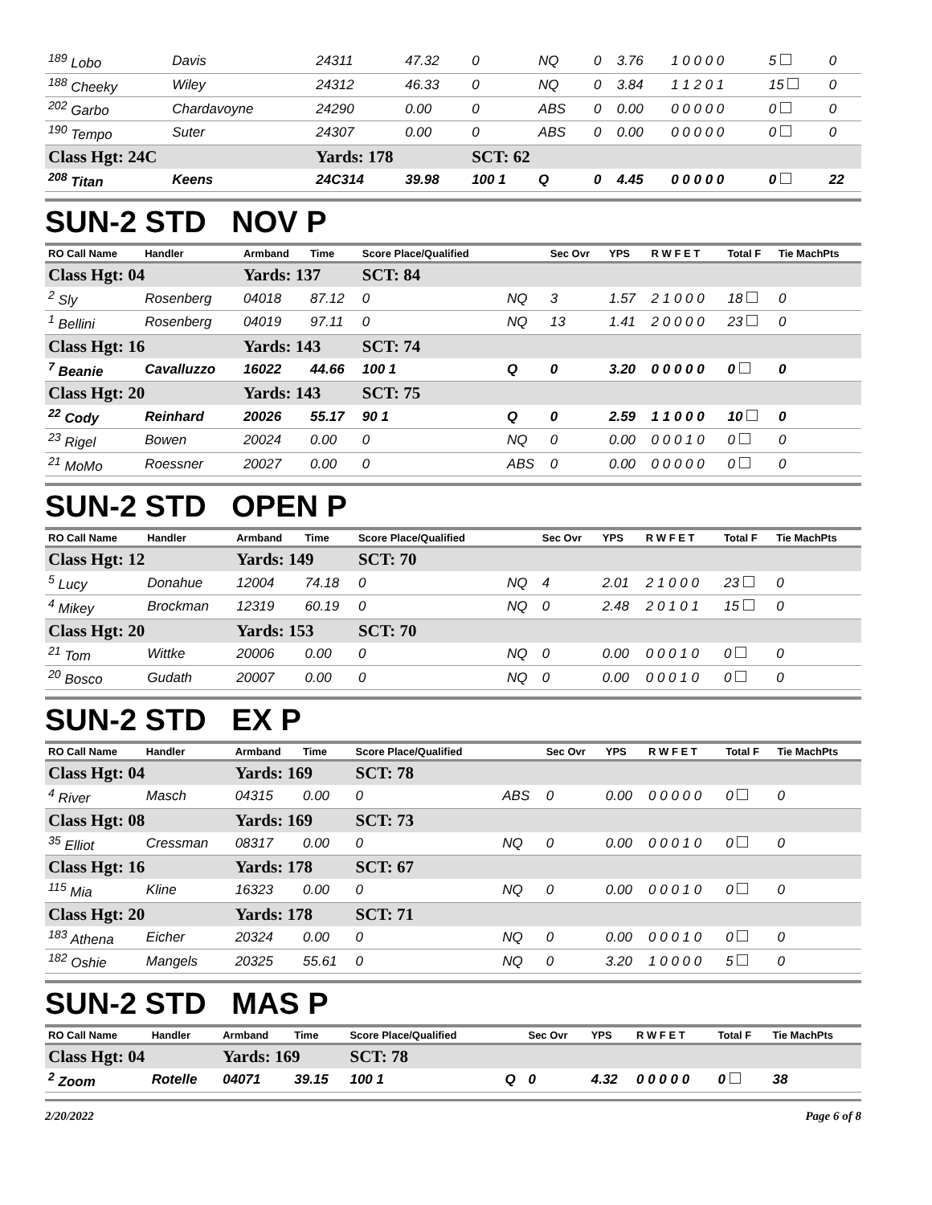| <sup>189</sup> Lobo | Davis | 24311 | 47.32 | 0 | NQ | 0 | 3.76 | 1 0 0 0 0 | 5 | 0 |
| <sup>188</sup> Cheeky | Wiley | 24312 | 46.33 | 0 | NQ | 0 | 3.84 | 1 1 2 0 1 | 15 | 0 |
| <sup>202</sup> Garbo | Chardavoyne | 24290 | 0.00 | 0 | ABS | 0 | 0.00 | 0 0 0 0 0 | 0 | 0 |
| <sup>190</sup> Tempo | Suter | 24307 | 0.00 | 0 | ABS | 0 | 0.00 | 0 0 0 0 0 | 0 | 0 |
| Class Hgt: 24C | | Yards: 178 | | SCT: 62 | | | | | | |
| <sup>208</sup> Titan | Keens | 24C314 | 39.98 | 100 1 | Q | 0 | 4.45 | 0 0 0 0 0 | 0 | 22 |
SUN-2 STD NOV P
| RO Call Name | Handler | Armband | Time | Score Place/Qualified | | Sec Ovr | YPS | R W F E T | Total F | Tie MachPts |
| --- | --- | --- | --- | --- | --- | --- | --- | --- | --- | --- |
| Class Hgt: 04 | | Yards: 137 | | SCT: 84 | | | | | | |
| <sup>2</sup> Sly | Rosenberg | 04018 | 87.12 | 0 | NQ | 3 | 1.57 | 2 1 0 0 0 | 18 | 0 |
| <sup>1</sup> Bellini | Rosenberg | 04019 | 97.11 | 0 | NQ | 13 | 1.41 | 2 0 0 0 0 | 23 | 0 |
| Class Hgt: 16 | | Yards: 143 | | SCT: 74 | | | | | | |
| <sup>7</sup> Beanie | Cavalluzzo | 16022 | 44.66 | 100 1 | Q | 0 | 3.20 | 0 0 0 0 0 | 0 | 0 |
| Class Hgt: 20 | | Yards: 143 | | SCT: 75 | | | | | | |
| <sup>22</sup> Cody | Reinhard | 20026 | 55.17 | 90 1 | Q | 0 | 2.59 | 1 1 0 0 0 | 10 | 0 |
| <sup>23</sup> Rigel | Bowen | 20024 | 0.00 | 0 | NQ | 0 | 0.00 | 0 0 0 1 0 | 0 | 0 |
| <sup>21</sup> MoMo | Roessner | 20027 | 0.00 | 0 | ABS | 0 | 0.00 | 0 0 0 0 0 | 0 | 0 |
SUN-2 STD OPEN P
| RO Call Name | Handler | Armband | Time | Score Place/Qualified | | Sec Ovr | YPS | R W F E T | Total F | Tie MachPts |
| --- | --- | --- | --- | --- | --- | --- | --- | --- | --- | --- |
| Class Hgt: 12 | | Yards: 149 | | SCT: 70 | | | | | | |
| <sup>5</sup> Lucy | Donahue | 12004 | 74.18 | 0 | NQ | 4 | 2.01 | 2 1 0 0 0 | 23 | 0 |
| <sup>4</sup> Mikey | Brockman | 12319 | 60.19 | 0 | NQ | 0 | 2.48 | 2 0 1 0 1 | 15 | 0 |
| Class Hgt: 20 | | Yards: 153 | | SCT: 70 | | | | | | |
| <sup>21</sup> Tom | Wittke | 20006 | 0.00 | 0 | NQ | 0 | 0.00 | 0 0 0 1 0 | 0 | 0 |
| <sup>20</sup> Bosco | Gudath | 20007 | 0.00 | 0 | NQ | 0 | 0.00 | 0 0 0 1 0 | 0 | 0 |
SUN-2 STD EX P
| RO Call Name | Handler | Armband | Time | Score Place/Qualified | | Sec Ovr | YPS | R W F E T | Total F | Tie MachPts |
| --- | --- | --- | --- | --- | --- | --- | --- | --- | --- | --- |
| Class Hgt: 04 | | Yards: 169 | | SCT: 78 | | | | | | |
| <sup>4</sup> River | Masch | 04315 | 0.00 | 0 | ABS | 0 | 0.00 | 0 0 0 0 0 | 0 | 0 |
| Class Hgt: 08 | | Yards: 169 | | SCT: 73 | | | | | | |
| <sup>35</sup> Elliot | Cressman | 08317 | 0.00 | 0 | NQ | 0 | 0.00 | 0 0 0 1 0 | 0 | 0 |
| Class Hgt: 16 | | Yards: 178 | | SCT: 67 | | | | | | |
| <sup>115</sup> Mia | Kline | 16323 | 0.00 | 0 | NQ | 0 | 0.00 | 0 0 0 1 0 | 0 | 0 |
| Class Hgt: 20 | | Yards: 178 | | SCT: 71 | | | | | | |
| <sup>183</sup> Athena | Eicher | 20324 | 0.00 | 0 | NQ | 0 | 0.00 | 0 0 0 1 0 | 0 | 0 |
| <sup>182</sup> Oshie | Mangels | 20325 | 55.61 | 0 | NQ | 0 | 3.20 | 1 0 0 0 0 | 5 | 0 |
SUN-2 STD MAS P
| RO Call Name | Handler | Armband | Time | Score Place/Qualified | | Sec Ovr | YPS | R W F E T | Total F | Tie MachPts |
| --- | --- | --- | --- | --- | --- | --- | --- | --- | --- | --- |
| Class Hgt: 04 | | Yards: 169 | | SCT: 78 | | | | | | |
| <sup>2</sup> Zoom | Rotelle | 04071 | 39.15 | 100 1 | Q | 0 | 4.32 | 0 0 0 0 0 | 0 | 38 |
2/20/2022 Page 6 of 8